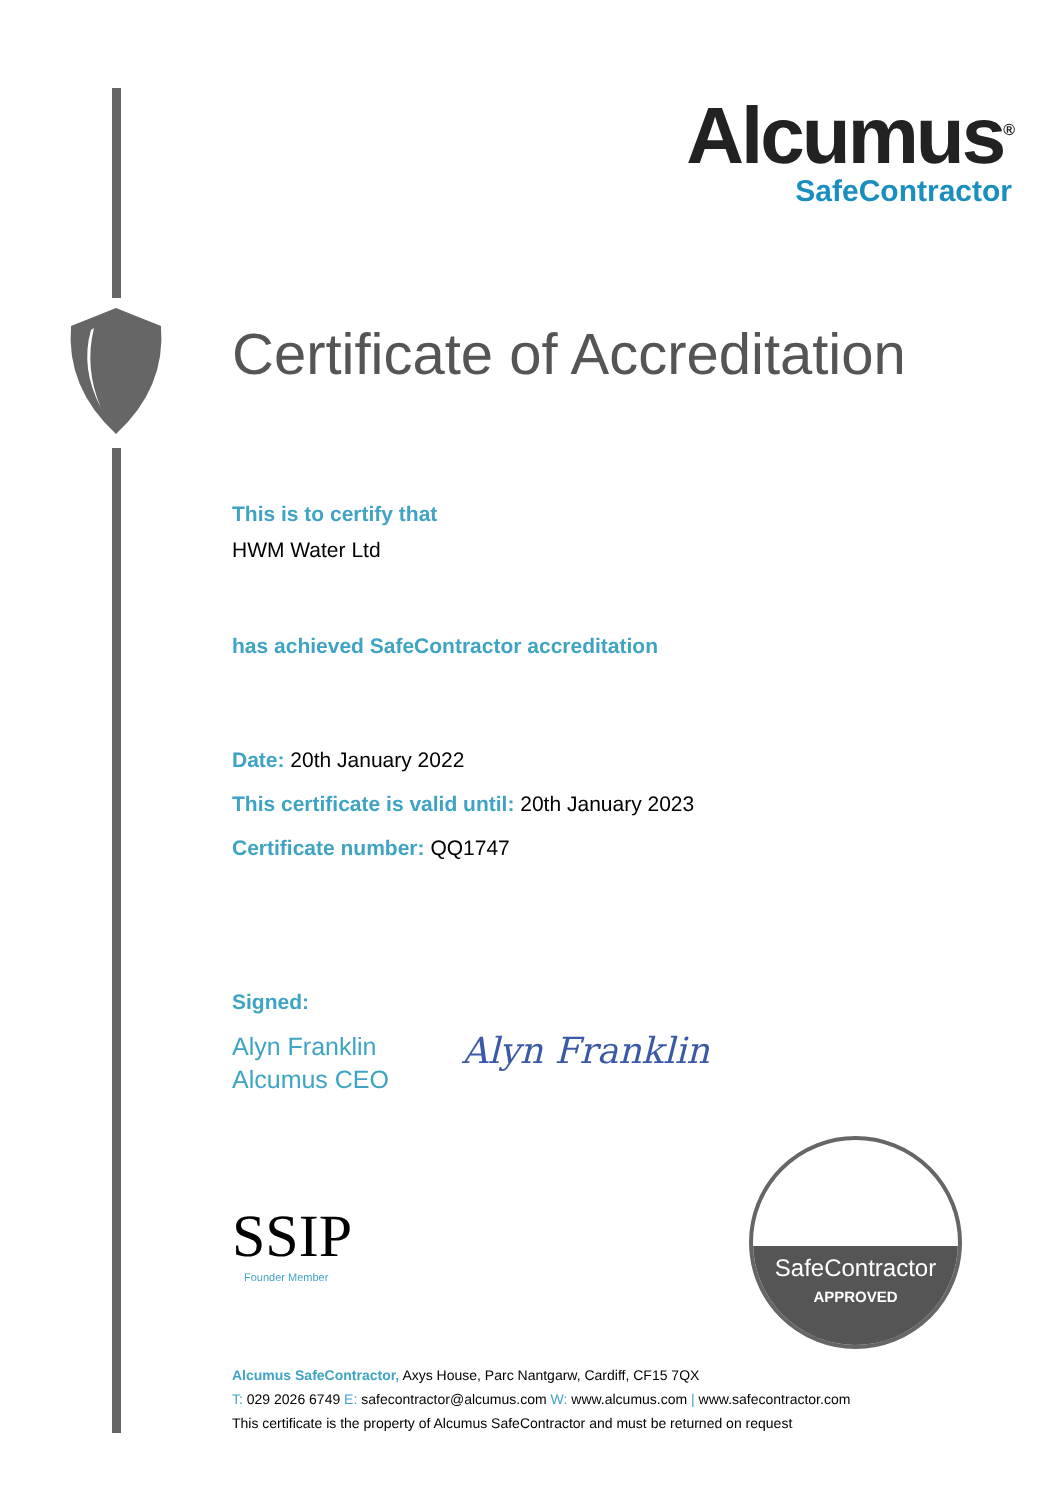Alcumus<sup>®</sup>
SafeContractor
Certificate of Accreditation
This is to certify that
HWM Water Ltd
has achieved SafeContractor accreditation
Date: 20th January 2022
This certificate is valid until: 20th January 2023
Certificate number: QQ1747
Signed:
Alyn Franklin
Alcumus CEO
Alyn Franklin
SSIP
Founder Member
SafeContractor
APPROVED
Alcumus SafeContractor, Axys House, Parc Nantgarw, Cardiff, CF15 7QX
T: 029 2026 6749 E: safecontractor@alcumus.com W: www.alcumus.com | www.safecontractor.com
This certificate is the property of Alcumus SafeContractor and must be returned on request